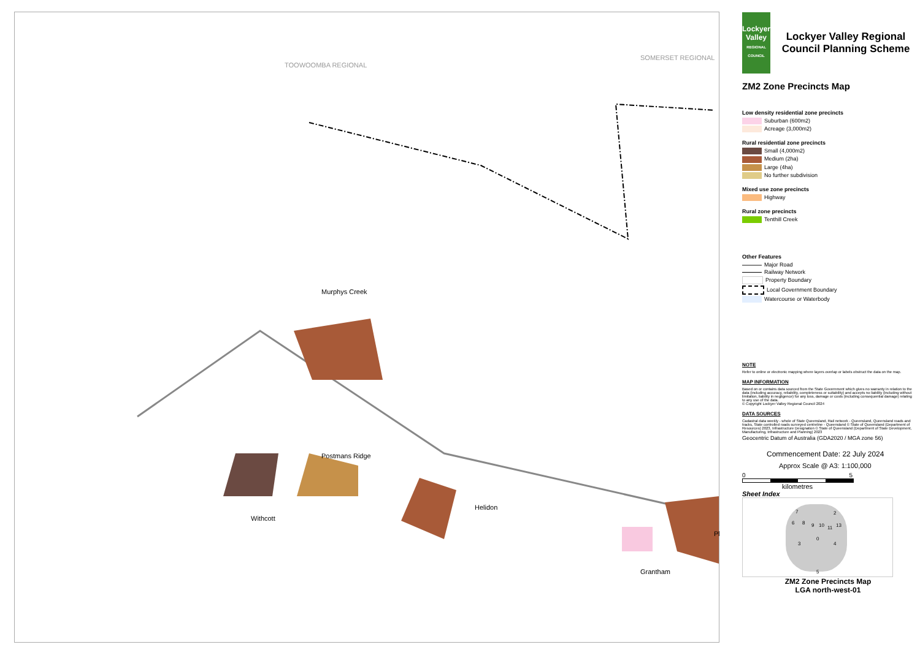TOOWOOMBA REGIONAL
SOMERSET REGIONAL
Murphys Creek
Postmans Ridge
Withcott
Helidon
Grantham
Pl
Lockyer Valley
REGIONAL COUNCIL
Lockyer Valley Regional Council Planning Scheme
ZM2 Zone Precincts Map
Low density residential zone precincts
Suburban (600m2)
Acreage (3,000m2)
Rural residential zone precincts
Small (4,000m2)
Medium (2ha)
Large (4ha)
No further subdivision
Mixed use zone precincts
Highway
Rural zone precincts
Tenthill Creek
Other Features
Major Road
Railway Network
Property Boundary
Local Government Boundary
Watercourse or Waterbody
NOTE
Refer to online or electronic mapping where layers overlap or labels obstruct the data on the map.
MAP INFORMATION
Based on or contains data sourced from the State Government which gives no warranty in relation to the data (including accuracy, reliability, completeness or suitability) and accepts no liability (including without limitation, liability in negligence) for any loss, damage or costs (including consequential damage) relating to any use of the data.
© Copyright Lockyer Valley Regional Council 2024
DATA SOURCES
Cadastral data weekly - whole of State Queensland, Rail network - Queensland, Queensland roads and tracks, State controlled roads surveyed centreline - Queensland © State of Queensland (Department of Resources) 2023, Infrastructure Designation © State of Queensland (Department of State Development, Manufacturing, Infrastructure and Planning) 2023
Geocentric Datum of Australia (GDA2020 / MGA zone 56)
Commencement Date: 22 July 2024
Approx Scale @ A3: 1:100,000
0 5
kilometres
Sheet Index
7 2
6 8 9 10 11 13
3
0
4
5
ZM2 Zone Precincts Map
LGA north-west-01